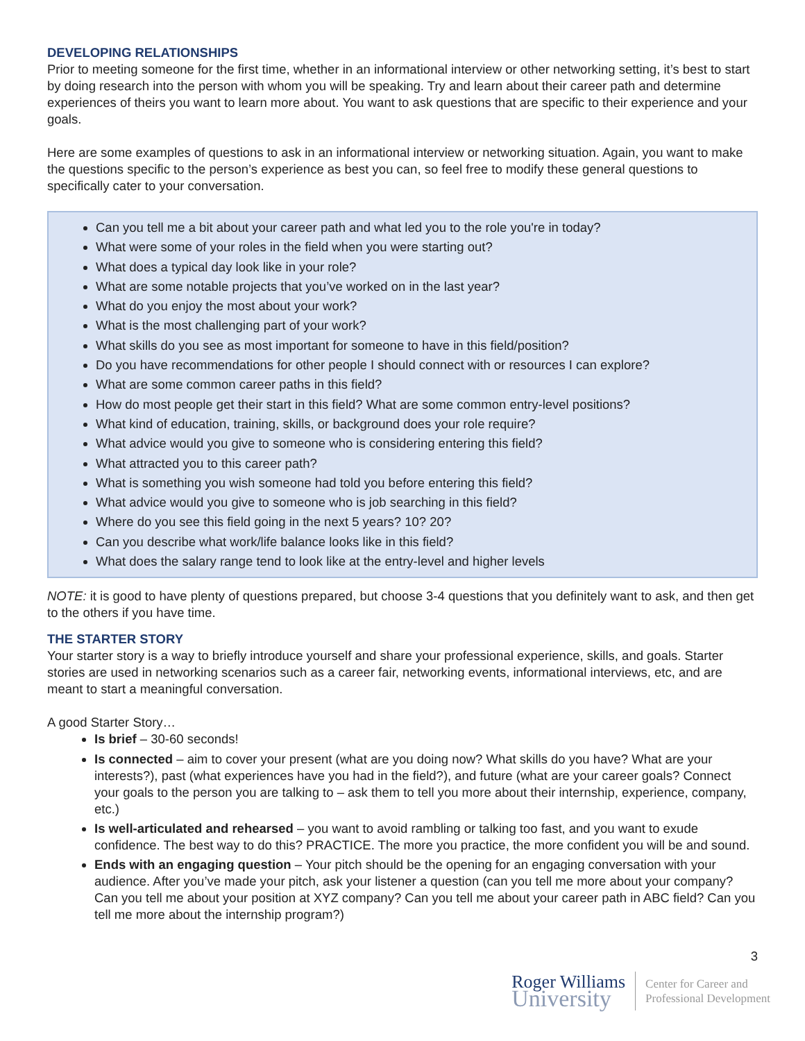DEVELOPING RELATIONSHIPS
Prior to meeting someone for the first time, whether in an informational interview or other networking setting, it’s best to start by doing research into the person with whom you will be speaking. Try and learn about their career path and determine experiences of theirs you want to learn more about. You want to ask questions that are specific to their experience and your goals.
Here are some examples of questions to ask in an informational interview or networking situation. Again, you want to make the questions specific to the person’s experience as best you can, so feel free to modify these general questions to specifically cater to your conversation.
Can you tell me a bit about your career path and what led you to the role you're in today?
What were some of your roles in the field when you were starting out?
What does a typical day look like in your role?
What are some notable projects that you’ve worked on in the last year?
What do you enjoy the most about your work?
What is the most challenging part of your work?
What skills do you see as most important for someone to have in this field/position?
Do you have recommendations for other people I should connect with or resources I can explore?
What are some common career paths in this field?
How do most people get their start in this field? What are some common entry-level positions?
What kind of education, training, skills, or background does your role require?
What advice would you give to someone who is considering entering this field?
What attracted you to this career path?
What is something you wish someone had told you before entering this field?
What advice would you give to someone who is job searching in this field?
Where do you see this field going in the next 5 years? 10? 20?
Can you describe what work/life balance looks like in this field?
What does the salary range tend to look like at the entry-level and higher levels
NOTE: it is good to have plenty of questions prepared, but choose 3-4 questions that you definitely want to ask, and then get to the others if you have time.
THE STARTER STORY
Your starter story is a way to briefly introduce yourself and share your professional experience, skills, and goals. Starter stories are used in networking scenarios such as a career fair, networking events, informational interviews, etc, and are meant to start a meaningful conversation.
A good Starter Story…
Is brief – 30-60 seconds!
Is connected – aim to cover your present (what are you doing now? What skills do you have? What are your interests?), past (what experiences have you had in the field?), and future (what are your career goals? Connect your goals to the person you are talking to – ask them to tell you more about their internship, experience, company, etc.)
Is well-articulated and rehearsed – you want to avoid rambling or talking too fast, and you want to exude confidence. The best way to do this? PRACTICE. The more you practice, the more confident you will be and sound.
Ends with an engaging question – Your pitch should be the opening for an engaging conversation with your audience. After you’ve made your pitch, ask your listener a question (can you tell me more about your company? Can you tell me about your position at XYZ company? Can you tell me about your career path in ABC field? Can you tell me more about the internship program?)
3
Roger Williams
University
Center for Career and
Professional Development